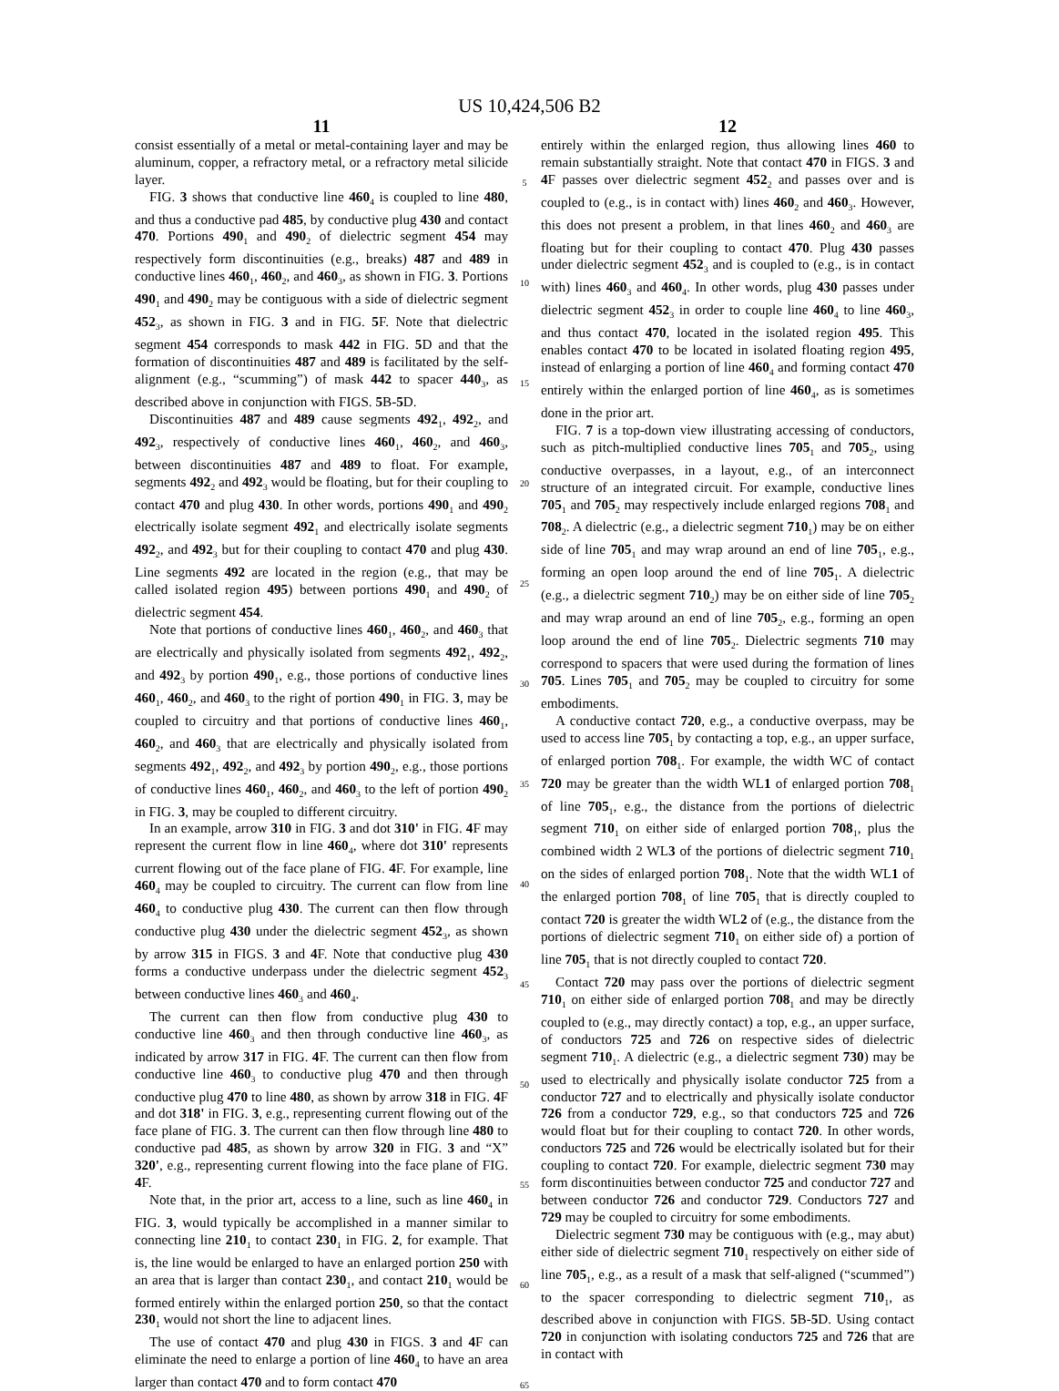US 10,424,506 B2
11
consist essentially of a metal or metal-containing layer and may be aluminum, copper, a refractory metal, or a refractory metal silicide layer.
FIG. 3 shows that conductive line 460<sub>4</sub> is coupled to line 480, and thus a conductive pad 485, by conductive plug 430 and contact 470. Portions 490<sub>1</sub> and 490<sub>2</sub> of dielectric segment 454 may respectively form discontinuities (e.g., breaks) 487 and 489 in conductive lines 460<sub>1</sub>, 460<sub>2</sub>, and 460<sub>3</sub>, as shown in FIG. 3. Portions 490<sub>1</sub> and 490<sub>2</sub> may be contiguous with a side of dielectric segment 452<sub>3</sub>, as shown in FIG. 3 and in FIG. 5 F. Note that dielectric segment 454 corresponds to mask 442 in FIG. 5 D and that the formation of discontinuities 487 and 489 is facilitated by the self-alignment (e.g., “scumming”) of mask 442 to spacer 440<sub>3</sub>, as described above in conjunction with FIGS. 5 B-5 D.
Discontinuities 487 and 489 cause segments 492<sub>1</sub>, 492<sub>2</sub>, and 492<sub>3</sub>, respectively of conductive lines 460<sub>1</sub>, 460<sub>2</sub>, and 460<sub>3</sub>, between discontinuities 487 and 489 to float. For example, segments 492<sub>2</sub> and 492<sub>3</sub> would be floating, but for their coupling to contact 470 and plug 430. In other words, portions 490<sub>1</sub> and 490<sub>2</sub> electrically isolate segment 492<sub>1</sub> and electrically isolate segments 492<sub>2</sub>, and 492<sub>3</sub> but for their coupling to contact 470 and plug 430. Line segments 492 are located in the region (e.g., that may be called isolated region 495) between portions 490<sub>1</sub> and 490<sub>2</sub> of dielectric segment 454.
Note that portions of conductive lines 460<sub>1</sub>, 460<sub>2</sub>, and 460<sub>3</sub> that are electrically and physically isolated from segments 492<sub>1</sub>, 492<sub>2</sub>, and 492<sub>3</sub> by portion 490<sub>1</sub>, e.g., those portions of conductive lines 460<sub>1</sub>, 460<sub>2</sub>, and 460<sub>3</sub> to the right of portion 490<sub>1</sub> in FIG. 3, may be coupled to circuitry and that portions of conductive lines 460<sub>1</sub>, 460<sub>2</sub>, and 460<sub>3</sub> that are electrically and physically isolated from segments 492<sub>1</sub>, 492<sub>2</sub>, and 492<sub>3</sub> by portion 490<sub>2</sub>, e.g., those portions of conductive lines 460<sub>1</sub>, 460<sub>2</sub>, and 460<sub>3</sub> to the left of portion 490<sub>2</sub> in FIG. 3, may be coupled to different circuitry.
In an example, arrow 310 in FIG. 3 and dot 310' in FIG. 4 F may represent the current flow in line 460<sub>4</sub>, where dot 310' represents current flowing out of the face plane of FIG. 4 F. For example, line 460<sub>4</sub> may be coupled to circuitry. The current can flow from line 460<sub>4</sub> to conductive plug 430. The current can then flow through conductive plug 430 under the dielectric segment 452<sub>3</sub>, as shown by arrow 315 in FIGS. 3 and 4 F. Note that conductive plug 430 forms a conductive underpass under the dielectric segment 452<sub>3</sub> between conductive lines 460<sub>3</sub> and 460<sub>4</sub>.
The current can then flow from conductive plug 430 to conductive line 460<sub>3</sub> and then through conductive line 460<sub>3</sub>, as indicated by arrow 317 in FIG. 4 F. The current can then flow from conductive line 460<sub>3</sub> to conductive plug 470 and then through conductive plug 470 to line 480, as shown by arrow 318 in FIG. 4 F and dot 318' in FIG. 3, e.g., representing current flowing out of the face plane of FIG. 3. The current can then flow through line 480 to conductive pad 485, as shown by arrow 320 in FIG. 3 and “X” 320', e.g., representing current flowing into the face plane of FIG. 4 F.
Note that, in the prior art, access to a line, such as line 460<sub>4</sub> in FIG. 3, would typically be accomplished in a manner similar to connecting line 210<sub>1</sub> to contact 230<sub>1</sub> in FIG. 2, for example. That is, the line would be enlarged to have an enlarged portion 250 with an area that is larger than contact 230<sub>1</sub>, and contact 210<sub>1</sub> would be formed entirely within the enlarged portion 250, so that the contact 230<sub>1</sub> would not short the line to adjacent lines.
The use of contact 470 and plug 430 in FIGS. 3 and 4 F can eliminate the need to enlarge a portion of line 460<sub>4</sub> to have an area larger than contact 470 and to form contact 470
5
10
15
20
25
30
35
40
45
50
55
60
65
12
entirely within the enlarged region, thus allowing lines 460 to remain substantially straight. Note that contact 470 in FIGS. 3 and 4 F passes over dielectric segment 452<sub>2</sub> and passes over and is coupled to (e.g., is in contact with) lines 460<sub>2</sub> and 460<sub>3</sub>. However, this does not present a problem, in that lines 460<sub>2</sub> and 460<sub>3</sub> are floating but for their coupling to contact 470. Plug 430 passes under dielectric segment 452<sub>3</sub> and is coupled to (e.g., is in contact with) lines 460<sub>3</sub> and 460<sub>4</sub>. In other words, plug 430 passes under dielectric segment 452<sub>3</sub> in order to couple line 460<sub>4</sub> to line 460<sub>3</sub>, and thus contact 470, located in the isolated region 495. This enables contact 470 to be located in isolated floating region 495, instead of enlarging a portion of line 460<sub>4</sub> and forming contact 470 entirely within the enlarged portion of line 460<sub>4</sub>, as is sometimes done in the prior art.
FIG. 7 is a top-down view illustrating accessing of conductors, such as pitch-multiplied conductive lines 705<sub>1</sub> and 705<sub>2</sub>, using conductive overpasses, in a layout, e.g., of an interconnect structure of an integrated circuit. For example, conductive lines 705<sub>1</sub> and 705<sub>2</sub> may respectively include enlarged regions 708<sub>1</sub> and 708<sub>2</sub>. A dielectric (e.g., a dielectric segment 710<sub>1</sub>) may be on either side of line 705<sub>1</sub> and may wrap around an end of line 705<sub>1</sub>, e.g., forming an open loop around the end of line 705<sub>1</sub>. A dielectric (e.g., a dielectric segment 710<sub>2</sub>) may be on either side of line 705<sub>2</sub> and may wrap around an end of line 705<sub>2</sub>, e.g., forming an open loop around the end of line 705<sub>2</sub>. Dielectric segments 710 may correspond to spacers that were used during the formation of lines 705. Lines 705<sub>1</sub> and 705<sub>2</sub> may be coupled to circuitry for some embodiments.
A conductive contact 720, e.g., a conductive overpass, may be used to access line 705<sub>1</sub> by contacting a top, e.g., an upper surface, of enlarged portion 708<sub>1</sub>. For example, the width WC of contact 720 may be greater than the width WL1 of enlarged portion 708<sub>1</sub> of line 705<sub>1</sub>, e.g., the distance from the portions of dielectric segment 710<sub>1</sub> on either side of enlarged portion 708<sub>1</sub>, plus the combined width 2 WL3 of the portions of dielectric segment 710<sub>1</sub> on the sides of enlarged portion 708<sub>1</sub>. Note that the width WL1 of the enlarged portion 708<sub>1</sub> of line 705<sub>1</sub> that is directly coupled to contact 720 is greater the width WL2 of (e.g., the distance from the portions of dielectric segment 710<sub>1</sub> on either side of) a portion of line 705<sub>1</sub> that is not directly coupled to contact 720.
Contact 720 may pass over the portions of dielectric segment 710<sub>1</sub> on either side of enlarged portion 708<sub>1</sub> and may be directly coupled to (e.g., may directly contact) a top, e.g., an upper surface, of conductors 725 and 726 on respective sides of dielectric segment 710<sub>1</sub>. A dielectric (e.g., a dielectric segment 730) may be used to electrically and physically isolate conductor 725 from a conductor 727 and to electrically and physically isolate conductor 726 from a conductor 729, e.g., so that conductors 725 and 726 would float but for their coupling to contact 720. In other words, conductors 725 and 726 would be electrically isolated but for their coupling to contact 720. For example, dielectric segment 730 may form discontinuities between conductor 725 and conductor 727 and between conductor 726 and conductor 729. Conductors 727 and 729 may be coupled to circuitry for some embodiments.
Dielectric segment 730 may be contiguous with (e.g., may abut) either side of dielectric segment 710<sub>1</sub> respectively on either side of line 705<sub>1</sub>, e.g., as a result of a mask that self-aligned (“scummed”) to the spacer corresponding to dielectric segment 710<sub>1</sub>, as described above in conjunction with FIGS. 5 B-5 D. Using contact 720 in conjunction with isolating conductors 725 and 726 that are in contact with